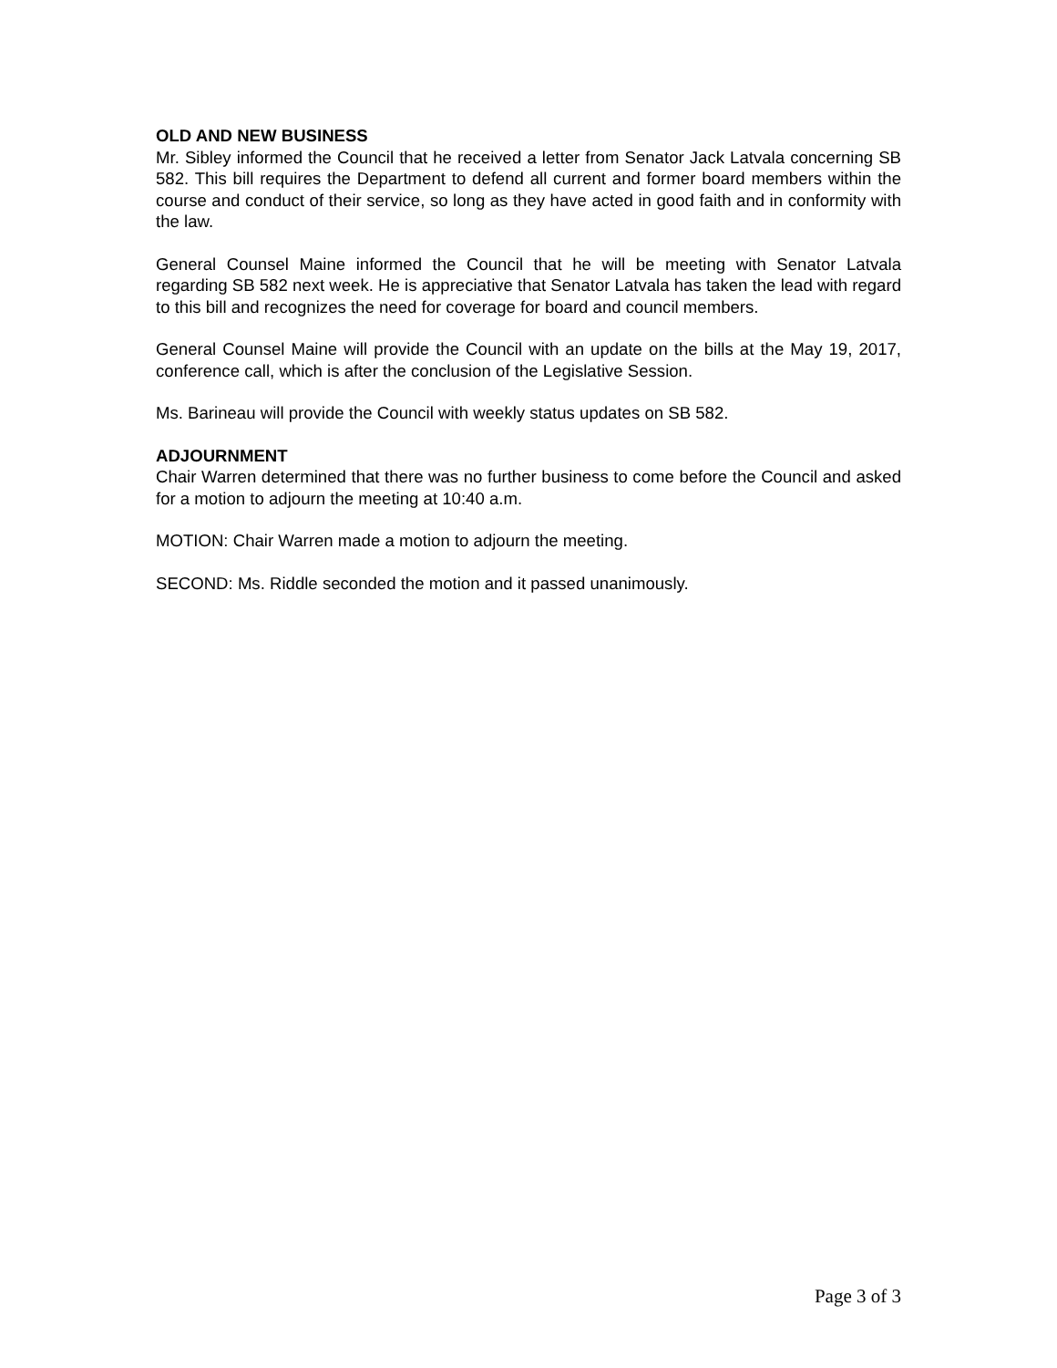OLD AND NEW BUSINESS
Mr. Sibley informed the Council that he received a letter from Senator Jack Latvala concerning SB 582. This bill requires the Department to defend all current and former board members within the course and conduct of their service, so long as they have acted in good faith and in conformity with the law.
General Counsel Maine informed the Council that he will be meeting with Senator Latvala regarding SB 582 next week. He is appreciative that Senator Latvala has taken the lead with regard to this bill and recognizes the need for coverage for board and council members.
General Counsel Maine will provide the Council with an update on the bills at the May 19, 2017, conference call, which is after the conclusion of the Legislative Session.
Ms. Barineau will provide the Council with weekly status updates on SB 582.
ADJOURNMENT
Chair Warren determined that there was no further business to come before the Council and asked for a motion to adjourn the meeting at 10:40 a.m.
MOTION: Chair Warren made a motion to adjourn the meeting.
SECOND: Ms. Riddle seconded the motion and it passed unanimously.
Page 3 of 3